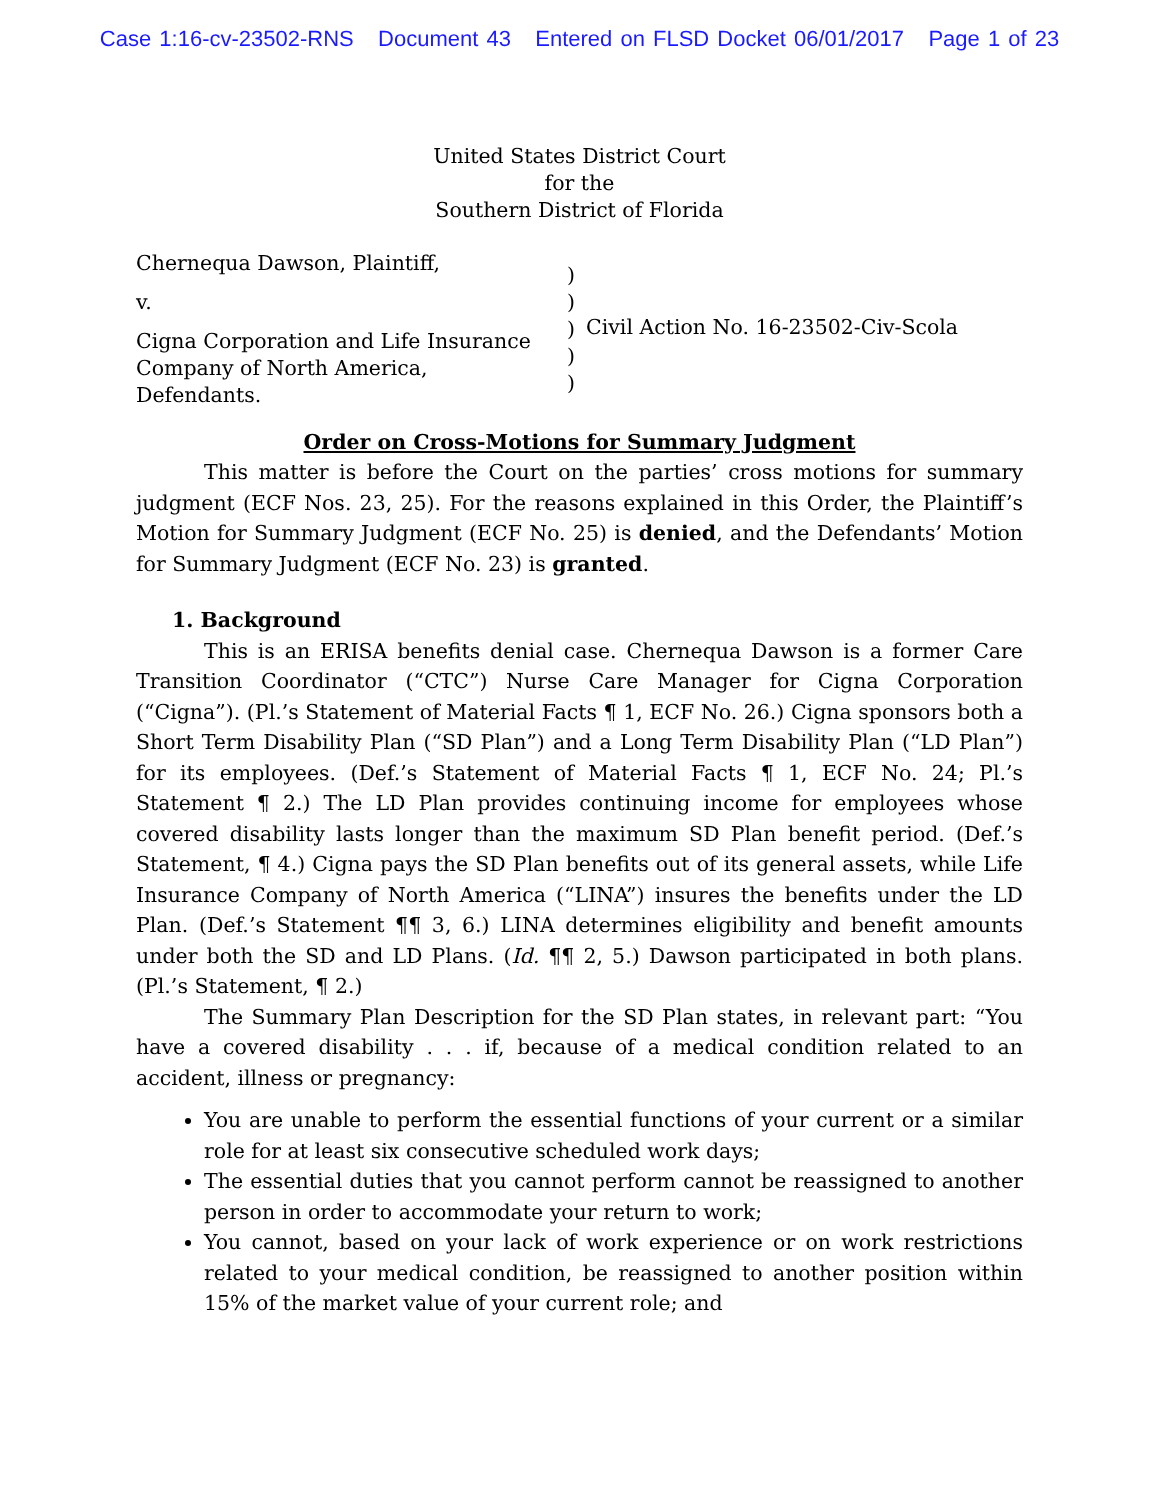Case 1:16-cv-23502-RNS Document 43 Entered on FLSD Docket 06/01/2017 Page 1 of 23
United States District Court
for the
Southern District of Florida
Chernequa Dawson, Plaintiff,
v.
Cigna Corporation and Life Insurance Company of North America, Defendants.
)
)
)
)
)
Civil Action No. 16-23502-Civ-Scola
Order on Cross-Motions for Summary Judgment
This matter is before the Court on the parties’ cross motions for summary judgment (ECF Nos. 23, 25). For the reasons explained in this Order, the Plaintiff’s Motion for Summary Judgment (ECF No. 25) is denied, and the Defendants’ Motion for Summary Judgment (ECF No. 23) is granted.
1. Background
This is an ERISA benefits denial case. Chernequa Dawson is a former Care Transition Coordinator (“CTC”) Nurse Care Manager for Cigna Corporation (“Cigna”). (Pl.’s Statement of Material Facts ¶ 1, ECF No. 26.) Cigna sponsors both a Short Term Disability Plan (“SD Plan”) and a Long Term Disability Plan (“LD Plan”) for its employees. (Def.’s Statement of Material Facts ¶ 1, ECF No. 24; Pl.’s Statement ¶ 2.) The LD Plan provides continuing income for employees whose covered disability lasts longer than the maximum SD Plan benefit period. (Def.’s Statement, ¶ 4.) Cigna pays the SD Plan benefits out of its general assets, while Life Insurance Company of North America (“LINA”) insures the benefits under the LD Plan. (Def.’s Statement ¶¶ 3, 6.) LINA determines eligibility and benefit amounts under both the SD and LD Plans. (Id. ¶¶ 2, 5.) Dawson participated in both plans. (Pl.’s Statement, ¶ 2.)
The Summary Plan Description for the SD Plan states, in relevant part: “You have a covered disability . . . if, because of a medical condition related to an accident, illness or pregnancy:
You are unable to perform the essential functions of your current or a similar role for at least six consecutive scheduled work days;
The essential duties that you cannot perform cannot be reassigned to another person in order to accommodate your return to work;
You cannot, based on your lack of work experience or on work restrictions related to your medical condition, be reassigned to another position within 15% of the market value of your current role; and